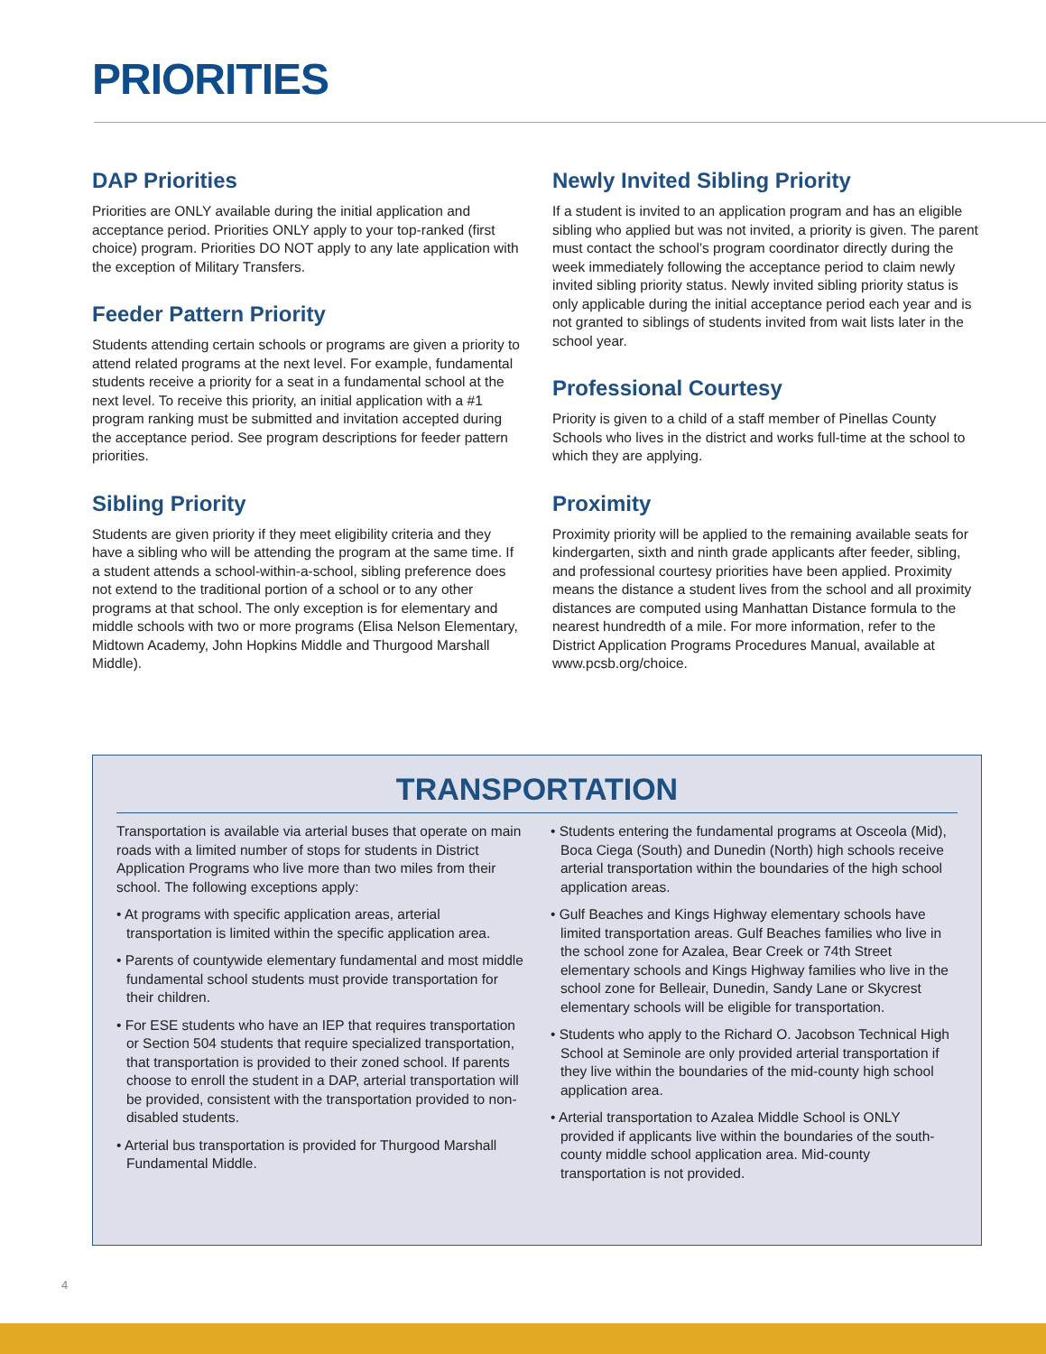PRIORITIES
DAP Priorities
Priorities are ONLY available during the initial application and acceptance period. Priorities ONLY apply to your top-ranked (first choice) program. Priorities DO NOT apply to any late application with the exception of Military Transfers.
Feeder Pattern Priority
Students attending certain schools or programs are given a priority to attend related programs at the next level. For example, fundamental students receive a priority for a seat in a fundamental school at the next level. To receive this priority, an initial application with a #1 program ranking must be submitted and invitation accepted during the acceptance period. See program descriptions for feeder pattern priorities.
Sibling Priority
Students are given priority if they meet eligibility criteria and they have a sibling who will be attending the program at the same time. If a student attends a school-within-a-school, sibling preference does not extend to the traditional portion of a school or to any other programs at that school. The only exception is for elementary and middle schools with two or more programs (Elisa Nelson Elementary, Midtown Academy, John Hopkins Middle and Thurgood Marshall Middle).
Newly Invited Sibling Priority
If a student is invited to an application program and has an eligible sibling who applied but was not invited, a priority is given. The parent must contact the school’s program coordinator directly during the week immediately following the acceptance period to claim newly invited sibling priority status. Newly invited sibling priority status is only applicable during the initial acceptance period each year and is not granted to siblings of students invited from wait lists later in the school year.
Professional Courtesy
Priority is given to a child of a staff member of Pinellas County Schools who lives in the district and works full-time at the school to which they are applying.
Proximity
Proximity priority will be applied to the remaining available seats for kindergarten, sixth and ninth grade applicants after feeder, sibling, and professional courtesy priorities have been applied. Proximity means the distance a student lives from the school and all proximity distances are computed using Manhattan Distance formula to the nearest hundredth of a mile. For more information, refer to the District Application Programs Procedures Manual, available at www.pcsb.org/choice.
TRANSPORTATION
Transportation is available via arterial buses that operate on main roads with a limited number of stops for students in District Application Programs who live more than two miles from their school. The following exceptions apply:
• At programs with specific application areas, arterial transportation is limited within the specific application area.
• Parents of countywide elementary fundamental and most middle fundamental school students must provide transportation for their children.
• For ESE students who have an IEP that requires transportation or Section 504 students that require specialized transportation, that transportation is provided to their zoned school. If parents choose to enroll the student in a DAP, arterial transportation will be provided, consistent with the transportation provided to non-disabled students.
• Arterial bus transportation is provided for Thurgood Marshall Fundamental Middle.
• Students entering the fundamental programs at Osceola (Mid), Boca Ciega (South) and Dunedin (North) high schools receive arterial transportation within the boundaries of the high school application areas.
• Gulf Beaches and Kings Highway elementary schools have limited transportation areas. Gulf Beaches families who live in the school zone for Azalea, Bear Creek or 74th Street elementary schools and Kings Highway families who live in the school zone for Belleair, Dunedin, Sandy Lane or Skycrest elementary schools will be eligible for transportation.
• Students who apply to the Richard O. Jacobson Technical High School at Seminole are only provided arterial transportation if they live within the boundaries of the mid-county high school application area.
• Arterial transportation to Azalea Middle School is ONLY provided if applicants live within the boundaries of the south-county middle school application area. Mid-county transportation is not provided.
4